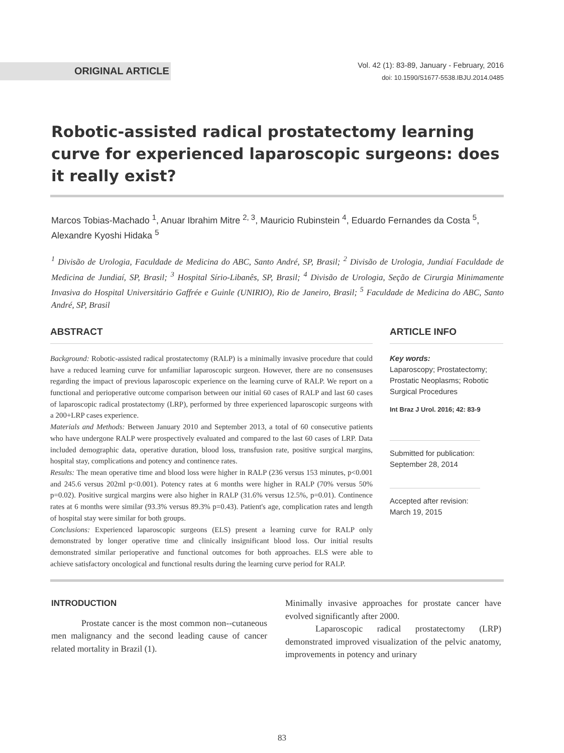ORIGINAL ARTICLE
Vol. 42 (1): 83-89, January - February, 2016
doi: 10.1590/S1677-5538.IBJU.2014.0485
Robotic-assisted radical prostatectomy learning curve for experienced laparoscopic surgeons: does it really exist?
Marcos Tobias-Machado <sup>1</sup>, Anuar Ibrahim Mitre <sup>2, 3</sup>, Mauricio Rubinstein <sup>4</sup>, Eduardo Fernandes da Costa <sup>5</sup>, Alexandre Kyoshi Hidaka <sup>5</sup>
<sup>1</sup> Divisão de Urologia, Faculdade de Medicina do ABC, Santo André, SP, Brasil; <sup>2</sup> Divisão de Urologia, Jundiaí Faculdade de Medicina de Jundiaí, SP, Brasil; <sup>3</sup> Hospital Sírio-Libanês, SP, Brasil; <sup>4</sup> Divisão de Urologia, Seção de Cirurgia Minimamente Invasiva do Hospital Universitário Gaffrée e Guinle (UNIRIO), Rio de Janeiro, Brasil; <sup>5</sup> Faculdade de Medicina do ABC, Santo André, SP, Brasil
ABSTRACT
Background: Robotic-assisted radical prostatectomy (RALP) is a minimally invasive procedure that could have a reduced learning curve for unfamiliar laparoscopic surgeon. However, there are no consensuses regarding the impact of previous laparoscopic experience on the learning curve of RALP. We report on a functional and perioperative outcome comparison between our initial 60 cases of RALP and last 60 cases of laparoscopic radical prostatectomy (LRP), performed by three experienced laparoscopic surgeons with a 200+LRP cases experience.
Materials and Methods: Between January 2010 and September 2013, a total of 60 consecutive patients who have undergone RALP were prospectively evaluated and compared to the last 60 cases of LRP. Data included demographic data, operative duration, blood loss, transfusion rate, positive surgical margins, hospital stay, complications and potency and continence rates.
Results: The mean operative time and blood loss were higher in RALP (236 versus 153 minutes, p<0.001 and 245.6 versus 202ml p<0.001). Potency rates at 6 months were higher in RALP (70% versus 50% p=0.02). Positive surgical margins were also higher in RALP (31.6% versus 12.5%, p=0.01). Continence rates at 6 months were similar (93.3% versus 89.3% p=0.43). Patient's age, complication rates and length of hospital stay were similar for both groups.
Conclusions: Experienced laparoscopic surgeons (ELS) present a learning curve for RALP only demonstrated by longer operative time and clinically insignificant blood loss. Our initial results demonstrated similar perioperative and functional outcomes for both approaches. ELS were able to achieve satisfactory oncological and functional results during the learning curve period for RALP.
ARTICLE INFO
Key words:
Laparoscopy; Prostatectomy; Prostatic Neoplasms; Robotic Surgical Procedures
Int Braz J Urol. 2016; 42: 83-9
Submitted for publication:
September 28, 2014
Accepted after revision:
March 19, 2015
INTRODUCTION
Prostate cancer is the most common non--cutaneous men malignancy and the second leading cause of cancer related mortality in Brazil (1).
Minimally invasive approaches for prostate cancer have evolved significantly after 2000.
Laparoscopic radical prostatectomy (LRP) demonstrated improved visualization of the pelvic anatomy, improvements in potency and urinary
83